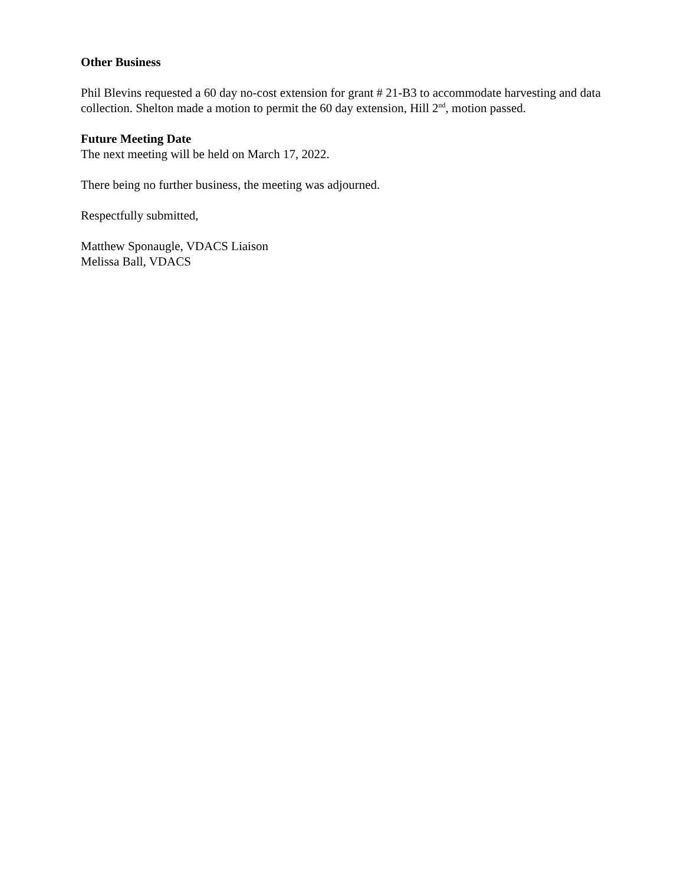Other Business
Phil Blevins requested a 60 day no-cost extension for grant # 21-B3 to accommodate harvesting and data collection. Shelton made a motion to permit the 60 day extension, Hill 2<sup>nd</sup>, motion passed.
Future Meeting Date
The next meeting will be held on March 17, 2022.
There being no further business, the meeting was adjourned.
Respectfully submitted,
Matthew Sponaugle, VDACS Liaison
Melissa Ball, VDACS